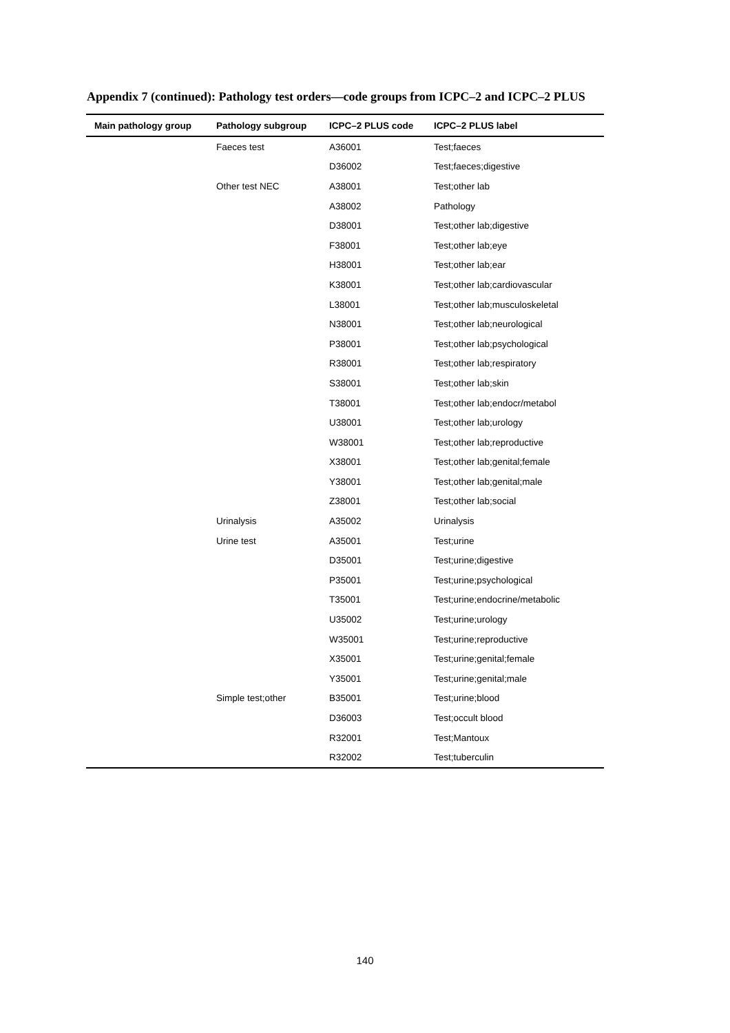Appendix 7 (continued): Pathology test orders—code groups from ICPC–2 and ICPC–2 PLUS
| Main pathology group | Pathology subgroup | ICPC–2 PLUS code | ICPC–2 PLUS label |
| --- | --- | --- | --- |
| | Faeces test | A36001 | Test;faeces |
| | | D36002 | Test;faeces;digestive |
| | Other test NEC | A38001 | Test;other lab |
| | | A38002 | Pathology |
| | | D38001 | Test;other lab;digestive |
| | | F38001 | Test;other lab;eye |
| | | H38001 | Test;other lab;ear |
| | | K38001 | Test;other lab;cardiovascular |
| | | L38001 | Test;other lab;musculoskeletal |
| | | N38001 | Test;other lab;neurological |
| | | P38001 | Test;other lab;psychological |
| | | R38001 | Test;other lab;respiratory |
| | | S38001 | Test;other lab;skin |
| | | T38001 | Test;other lab;endocr/metabol |
| | | U38001 | Test;other lab;urology |
| | | W38001 | Test;other lab;reproductive |
| | | X38001 | Test;other lab;genital;female |
| | | Y38001 | Test;other lab;genital;male |
| | | Z38001 | Test;other lab;social |
| | Urinalysis | A35002 | Urinalysis |
| | Urine test | A35001 | Test;urine |
| | | D35001 | Test;urine;digestive |
| | | P35001 | Test;urine;psychological |
| | | T35001 | Test;urine;endocrine/metabolic |
| | | U35002 | Test;urine;urology |
| | | W35001 | Test;urine;reproductive |
| | | X35001 | Test;urine;genital;female |
| | | Y35001 | Test;urine;genital;male |
| | Simple test;other | B35001 | Test;urine;blood |
| | | D36003 | Test;occult blood |
| | | R32001 | Test;Mantoux |
| | | R32002 | Test;tuberculin |
140